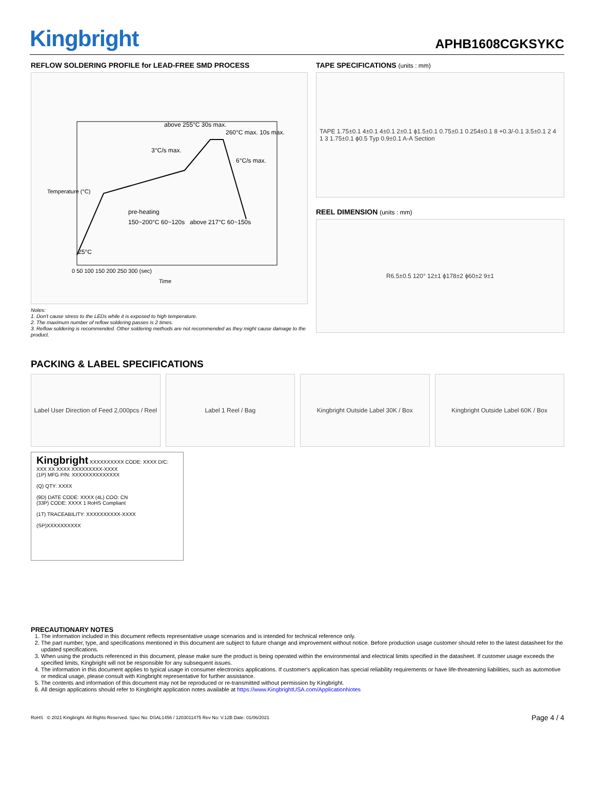Kingbright
APHB1608CGKSYKC
REFLOW SOLDERING PROFILE for LEAD-FREE SMD PROCESS
above 255°C 30s max.
260°C max. 10s max.
3°C/s max.
6°C/s max.
pre-heating
150~200°C 60~120s
above 217°C 60~150s
25°C
0 50 100 150 200 250 300 (sec)
Time
Temperature (°C)
Notes:
1. Don't cause stress to the LEDs while it is exposed to high temperature.
2. The maximum number of reflow soldering passes is 2 times.
3. Reflow soldering is recommended. Other soldering methods are not recommended as they might cause damage to the product.
TAPE SPECIFICATIONS (units : mm)
TAPE 1.75±0.1 4±0.1 4±0.1 2±0.1 ϕ1.5±0.1 0.75±0.1 0.254±0.1 8 +0.3/-0.1 3.5±0.1 2 4 1 3 1.75±0.1 ϕ0.5 Typ 0.9±0.1 A-A Section
REEL DIMENSION (units : mm)
R6.5±0.5 120° 12±1 ϕ178±2 ϕ60±2 9±1
PACKING & LABEL SPECIFICATIONS
Label User Direction of Feed 2,000pcs / Reel
Label 1 Reel / Bag Kingbright Outside Label 30K / Box
Kingbright Outside Label 60K / Box
Kingbright XXXXXXXXXX CODE: XXXX D/C: XXX XX XXXX XXXXXXXXX-XXXX
(1P) MFG P/N: XXXXXXXXXXXXXX
(Q) QTY: XXXX
(9D) DATE CODE: XXXX (4L) COO: CN
(33P) CODE: XXXX 1 RoHS Compliant
(1T) TRACEABILITY: XXXXXXXXXX-XXXX
(SP)XXXXXXXXXX
PRECAUTIONARY NOTES
1. The information included in this document reflects representative usage scenarios and is intended for technical reference only.
2. The part number, type, and specifications mentioned in this document are subject to future change and improvement without notice. Before production usage customer should refer to the latest datasheet for the updated specifications.
3. When using the products referenced in this document, please make sure the product is being operated within the environmental and electrical limits specified in the datasheet. If customer usage exceeds the specified limits, Kingbright will not be responsible for any subsequent issues.
4. The information in this document applies to typical usage in consumer electronics applications. If customer's application has special reliability requirements or have life-threatening liabilities, such as automotive or medical usage, please consult with Kingbright representative for further assistance.
5. The contents and information of this document may not be reproduced or re-transmitted without permission by Kingbright.
6. All design applications should refer to Kingbright application notes available at https://www.KingbrightUSA.com/ApplicationNotes
RoHS © 2021 Kingbright. All Rights Reserved. Spec No: DSAL1456 / 1203011475 Rev No: V.12B Date: 01/06/2021 Page 4 / 4